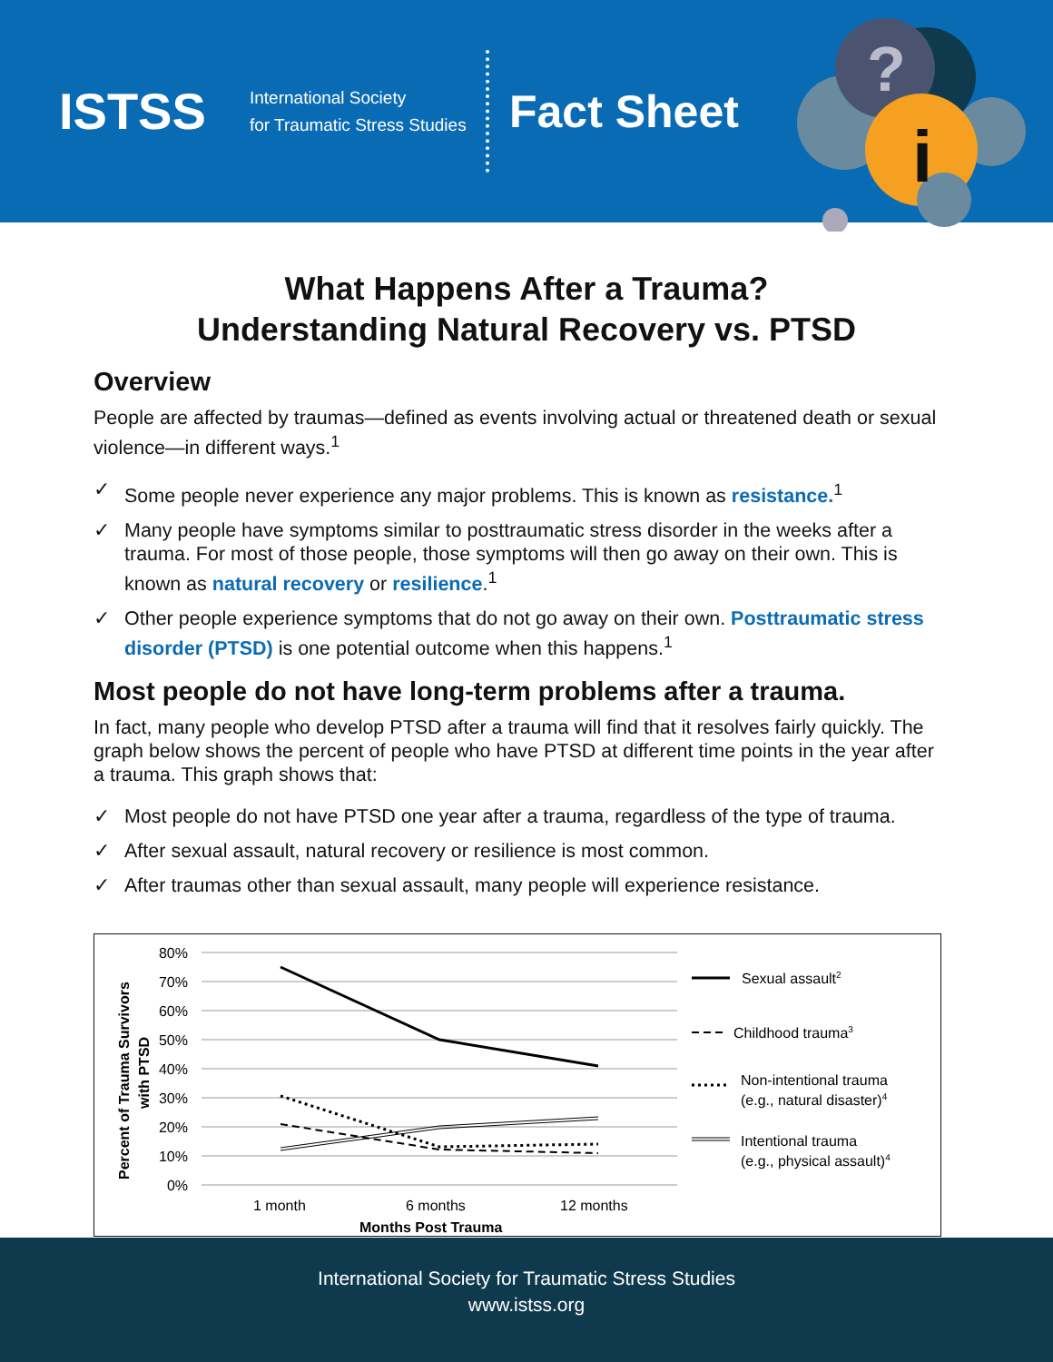ISTSS
International Society
for Traumatic Stress Studies
Fact Sheet
?
i
What Happens After a Trauma?
Understanding Natural Recovery vs. PTSD
Overview
People are affected by traumas—defined as events involving actual or threatened death or sexual violence—in different ways.<sup>1</sup>
✓ Some people never experience any major problems. This is known as resistance.<sup>1</sup>
✓ Many people have symptoms similar to posttraumatic stress disorder in the weeks after a trauma. For most of those people, those symptoms will then go away on their own. This is known as natural recovery or resilience.<sup>1</sup>
✓ Other people experience symptoms that do not go away on their own. Posttraumatic stress disorder (PTSD) is one potential outcome when this happens.<sup>1</sup>
Most people do not have long-term problems after a trauma.
In fact, many people who develop PTSD after a trauma will find that it resolves fairly quickly. The graph below shows the percent of people who have PTSD at different time points in the year after a trauma. This graph shows that:
✓ Most people do not have PTSD one year after a trauma, regardless of the type of trauma.
✓ After sexual assault, natural recovery or resilience is most common.
✓ After traumas other than sexual assault, many people will experience resistance.
80%
70%
60%
50%
40%
30%
20%
10%
0%
Percent of Trauma Survivors
with PTSD
1 month
6 months
12 months
Months Post Trauma
Sexual assault2
Childhood trauma3
Non-intentional trauma
(e.g., natural disaster)4
Intentional trauma
(e.g., physical assault)4
International Society for Traumatic Stress Studies
www.istss.org